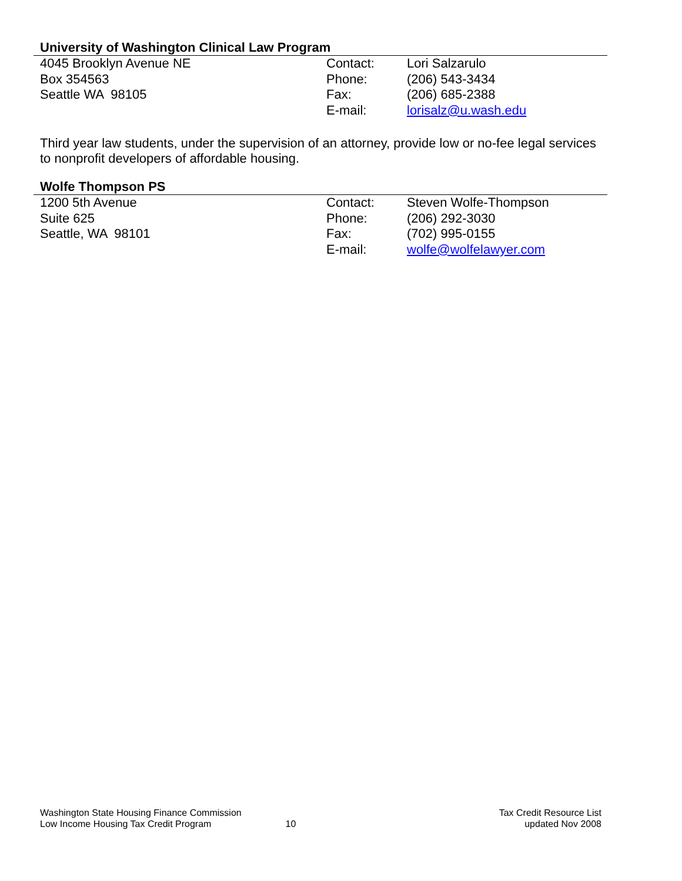University of Washington Clinical Law Program
| 4045 Brooklyn Avenue NE | Contact: | Lori Salzarulo |
| Box 354563 | Phone: | (206) 543-3434 |
| Seattle WA 98105 | Fax: | (206) 685-2388 |
| | E-mail: | lorisalz@u.wash.edu |
Third year law students, under the supervision of an attorney, provide low or no-fee legal services to nonprofit developers of affordable housing.
Wolfe Thompson PS
| 1200 5th Avenue | Contact: | Steven Wolfe-Thompson |
| Suite 625 | Phone: | (206) 292-3030 |
| Seattle, WA 98101 | Fax: | (702) 995-0155 |
| | E-mail: | wolfe@wolfelawyer.com |
Washington State Housing Finance Commission
Low Income Housing Tax Credit Program
10
Tax Credit Resource List
updated Nov 2008